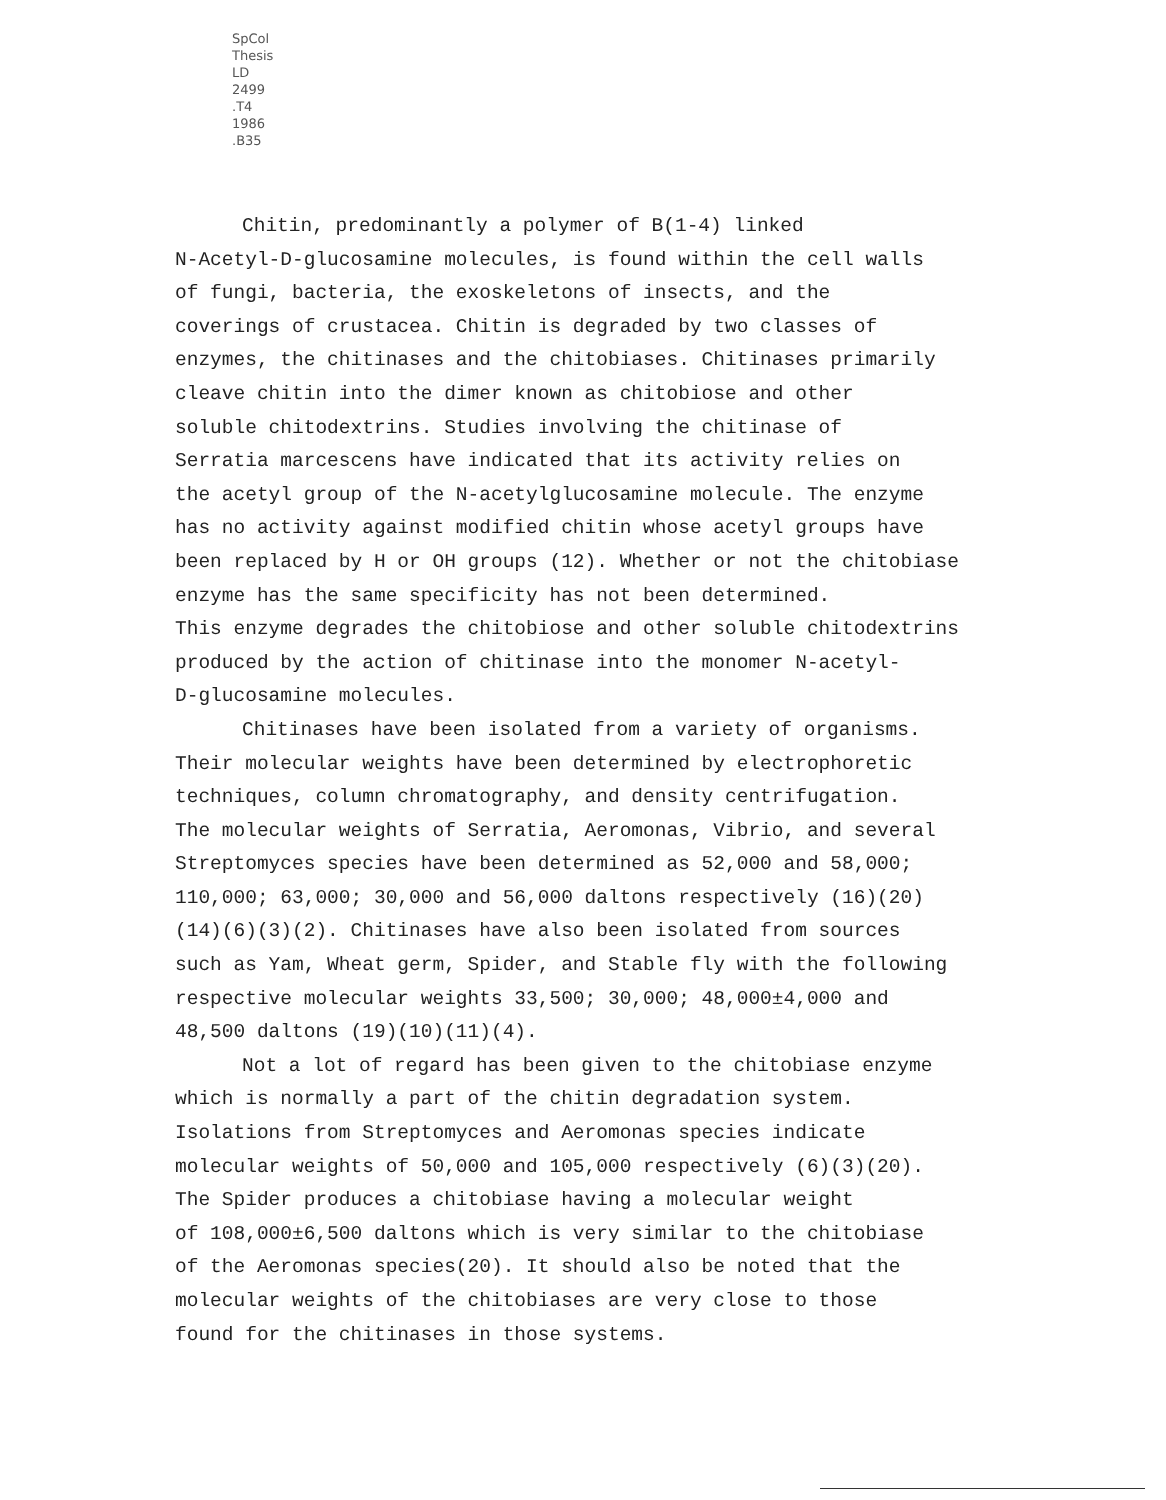SpCol
Thesis
LD
2499
.T4
1986
.B35
Chitin, predominantly a polymer of B(1-4) linked
N-Acetyl-D-glucosamine molecules, is found within the cell walls
of fungi, bacteria, the exoskeletons of insects, and the
coverings of crustacea. Chitin is degraded by two classes of
enzymes, the chitinases and the chitobiases. Chitinases primarily
cleave chitin into the dimer known as chitobiose and other
soluble chitodextrins. Studies involving the chitinase of
Serratia marcescens have indicated that its activity relies on
the acetyl group of the N-acetylglucosamine molecule. The enzyme
has no activity against modified chitin whose acetyl groups have
been replaced by H or OH groups (12). Whether or not the chitobiase
enzyme has the same specificity has not been determined.
This enzyme degrades the chitobiose and other soluble chitodextrins
produced by the action of chitinase into the monomer N-acetyl-
D-glucosamine molecules.
Chitinases have been isolated from a variety of organisms.
Their molecular weights have been determined by electrophoretic
techniques, column chromatography, and density centrifugation.
The molecular weights of Serratia, Aeromonas, Vibrio, and several
Streptomyces species have been determined as 52,000 and 58,000;
110,000; 63,000; 30,000 and 56,000 daltons respectively (16)(20)
(14)(6)(3)(2). Chitinases have also been isolated from sources
such as Yam, Wheat germ, Spider, and Stable fly with the following
respective molecular weights 33,500; 30,000; 48,000±4,000 and
48,500 daltons (19)(10)(11)(4).
Not a lot of regard has been given to the chitobiase enzyme
which is normally a part of the chitin degradation system.
Isolations from Streptomyces and Aeromonas species indicate
molecular weights of 50,000 and 105,000 respectively (6)(3)(20).
The Spider produces a chitobiase having a molecular weight
of 108,000±6,500 daltons which is very similar to the chitobiase
of the Aeromonas species(20). It should also be noted that the
molecular weights of the chitobiases are very close to those
found for the chitinases in those systems.